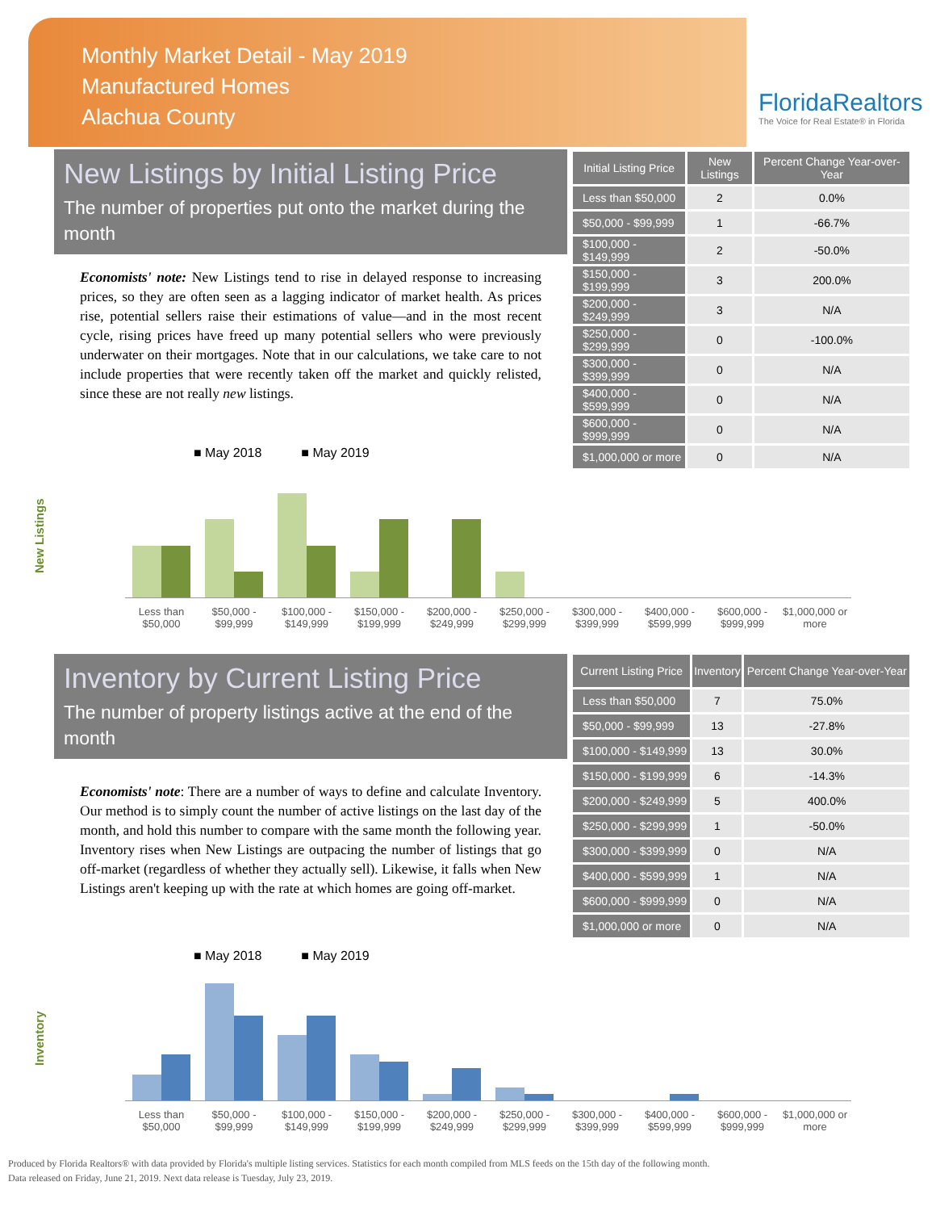Monthly Market Detail - May 2019
Manufactured Homes
Alachua County
FloridaRealtors
The Voice for Real Estate® in Florida
New Listings by Initial Listing Price
The number of properties put onto the market during the month
Economists' note: New Listings tend to rise in delayed response to increasing prices, so they are often seen as a lagging indicator of market health. As prices rise, potential sellers raise their estimations of value—and in the most recent cycle, rising prices have freed up many potential sellers who were previously underwater on their mortgages. Note that in our calculations, we take care to not include properties that were recently taken off the market and quickly relisted, since these are not really new listings.
| Initial Listing Price | New Listings | Percent Change Year-over-Year |
| --- | --- | --- |
| Less than $50,000 | 2 | 0.0% |
| $50,000 - $99,999 | 1 | -66.7% |
| $100,000 - $149,999 | 2 | -50.0% |
| $150,000 - $199,999 | 3 | 200.0% |
| $200,000 - $249,999 | 3 | N/A |
| $250,000 - $299,999 | 0 | -100.0% |
| $300,000 - $399,999 | 0 | N/A |
| $400,000 - $599,999 | 0 | N/A |
| $600,000 - $999,999 | 0 | N/A |
| $1,000,000 or more | 0 | N/A |
■ May 2018 ■ May 2019
Less than $50,000 $50,000 - $99,999 $100,000 - $149,999 $150,000 - $199,999 $200,000 - $249,999 $250,000 - $299,999 $300,000 - $399,999 $400,000 - $599,999 $600,000 - $999,999 $1,000,000 or more
New Listings
Inventory by Current Listing Price
The number of property listings active at the end of the month
Economists' note: There are a number of ways to define and calculate Inventory. Our method is to simply count the number of active listings on the last day of the month, and hold this number to compare with the same month the following year. Inventory rises when New Listings are outpacing the number of listings that go off-market (regardless of whether they actually sell). Likewise, it falls when New Listings aren't keeping up with the rate at which homes are going off-market.
| Current Listing Price | Inventory | Percent Change Year-over-Year |
| --- | --- | --- |
| Less than $50,000 | 7 | 75.0% |
| $50,000 - $99,999 | 13 | -27.8% |
| $100,000 - $149,999 | 13 | 30.0% |
| $150,000 - $199,999 | 6 | -14.3% |
| $200,000 - $249,999 | 5 | 400.0% |
| $250,000 - $299,999 | 1 | -50.0% |
| $300,000 - $399,999 | 0 | N/A |
| $400,000 - $599,999 | 1 | N/A |
| $600,000 - $999,999 | 0 | N/A |
| $1,000,000 or more | 0 | N/A |
■ May 2018 ■ May 2019
Less than $50,000 $50,000 - $99,999 $100,000 - $149,999 $150,000 - $199,999 $200,000 - $249,999 $250,000 - $299,999 $300,000 - $399,999 $400,000 - $599,999 $600,000 - $999,999 $1,000,000 or more
Inventory
Produced by Florida Realtors® with data provided by Florida's multiple listing services. Statistics for each month compiled from MLS feeds on the 15th day of the following month.
Data released on Friday, June 21, 2019. Next data release is Tuesday, July 23, 2019.